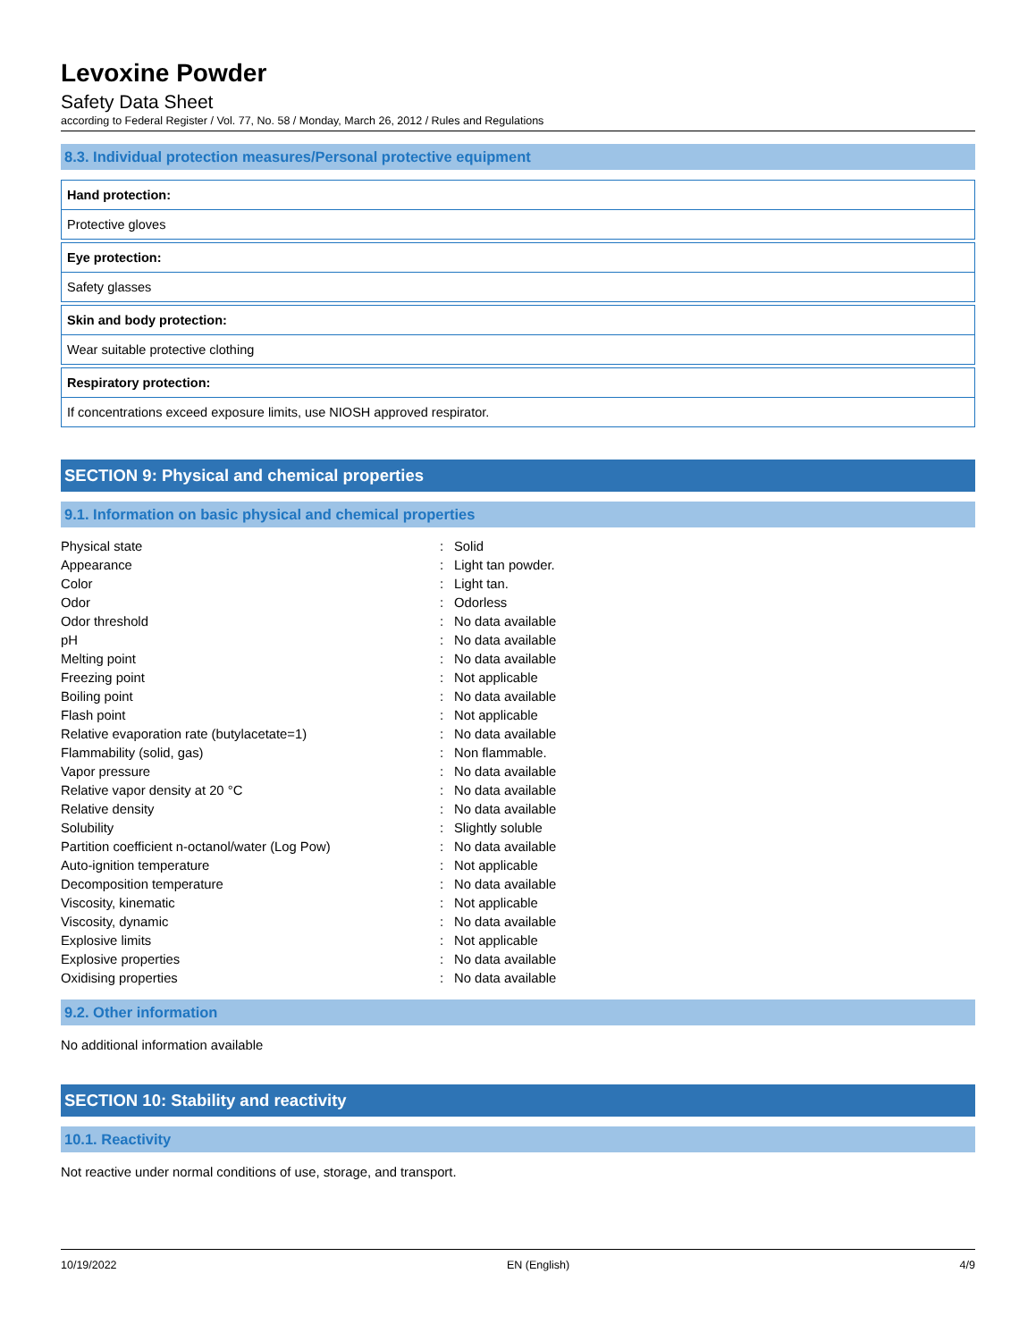Levoxine Powder
Safety Data Sheet
according to Federal Register / Vol. 77, No. 58 / Monday, March 26, 2012 / Rules and Regulations
8.3. Individual protection measures/Personal protective equipment
Hand protection:
Protective gloves
Eye protection:
Safety glasses
Skin and body protection:
Wear suitable protective clothing
Respiratory protection:
If concentrations exceed exposure limits, use NIOSH approved respirator.
SECTION 9: Physical and chemical properties
9.1. Information on basic physical and chemical properties
| Physical state | : | Solid |
| Appearance | : | Light tan powder. |
| Color | : | Light tan. |
| Odor | : | Odorless |
| Odor threshold | : | No data available |
| pH | : | No data available |
| Melting point | : | No data available |
| Freezing point | : | Not applicable |
| Boiling point | : | No data available |
| Flash point | : | Not applicable |
| Relative evaporation rate (butylacetate=1) | : | No data available |
| Flammability (solid, gas) | : | Non flammable. |
| Vapor pressure | : | No data available |
| Relative vapor density at 20 °C | : | No data available |
| Relative density | : | No data available |
| Solubility | : | Slightly soluble |
| Partition coefficient n-octanol/water (Log Pow) | : | No data available |
| Auto-ignition temperature | : | Not applicable |
| Decomposition temperature | : | No data available |
| Viscosity, kinematic | : | Not applicable |
| Viscosity, dynamic | : | No data available |
| Explosive limits | : | Not applicable |
| Explosive properties | : | No data available |
| Oxidising properties | : | No data available |
9.2. Other information
No additional information available
SECTION 10: Stability and reactivity
10.1. Reactivity
Not reactive under normal conditions of use, storage, and transport.
10/19/2022 EN (English) 4/9